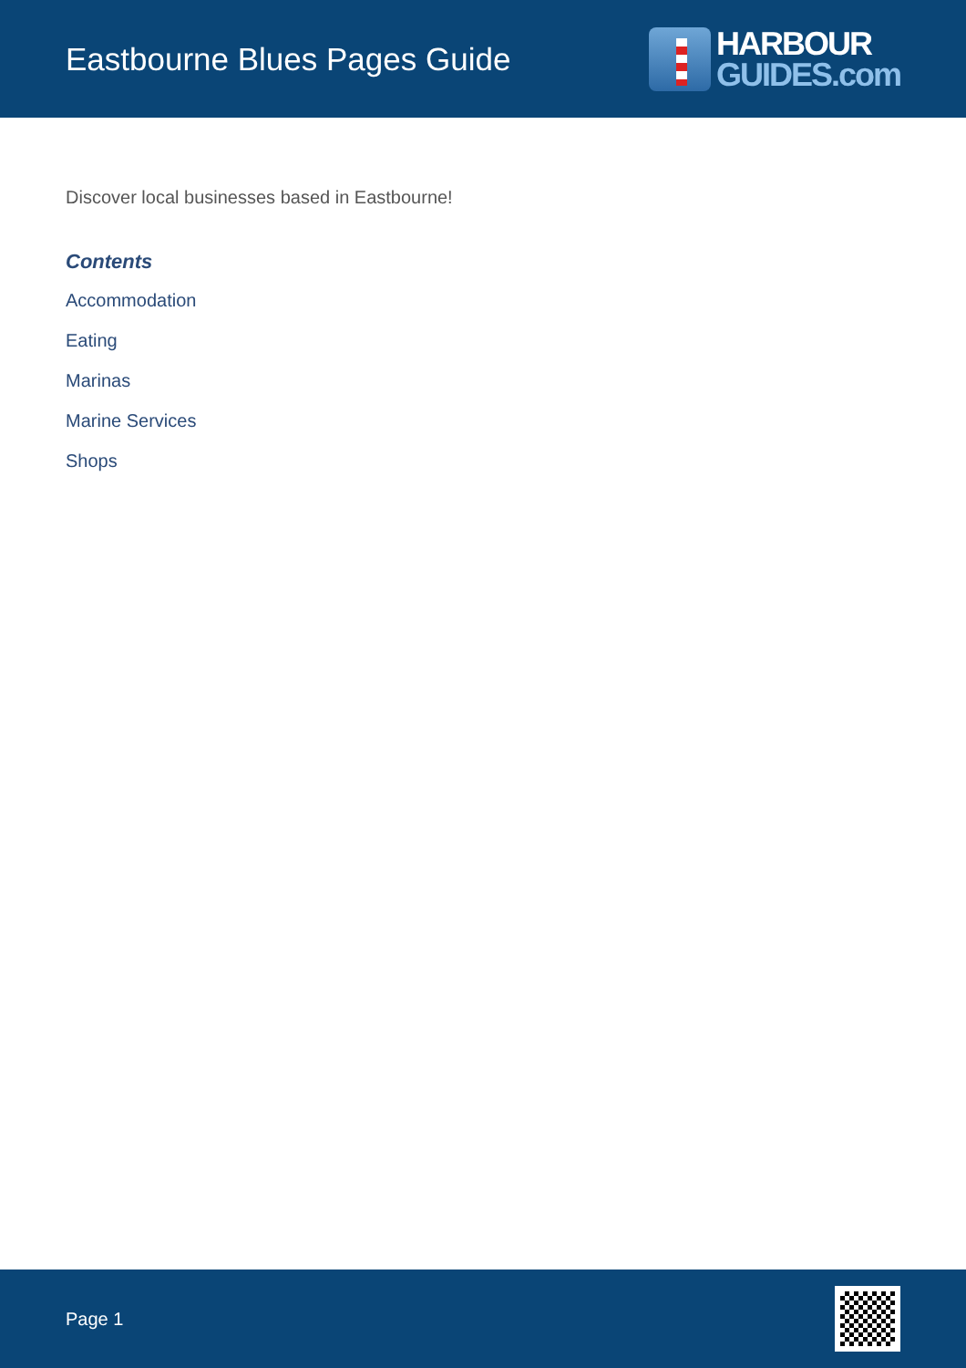Eastbourne Blues Pages Guide
HARBOUR
GUIDES.com
Discover local businesses based in Eastbourne!
Contents
Accommodation
Eating
Marinas
Marine Services
Shops
Page 1